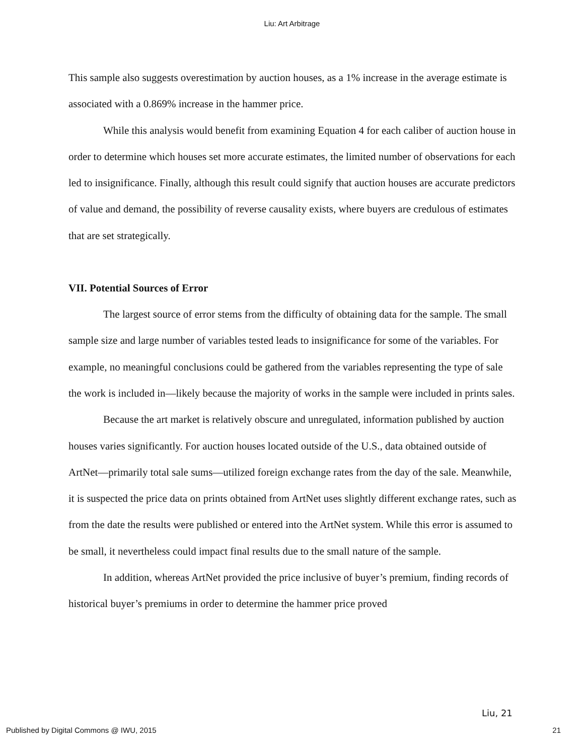Liu: Art Arbitrage
This sample also suggests overestimation by auction houses, as a 1% increase in the average estimate is associated with a 0.869% increase in the hammer price.
While this analysis would benefit from examining Equation 4 for each caliber of auction house in order to determine which houses set more accurate estimates, the limited number of observations for each led to insignificance. Finally, although this result could signify that auction houses are accurate predictors of value and demand, the possibility of reverse causality exists, where buyers are credulous of estimates that are set strategically.
VII. Potential Sources of Error
The largest source of error stems from the difficulty of obtaining data for the sample. The small sample size and large number of variables tested leads to insignificance for some of the variables. For example, no meaningful conclusions could be gathered from the variables representing the type of sale the work is included in—likely because the majority of works in the sample were included in prints sales.
Because the art market is relatively obscure and unregulated, information published by auction houses varies significantly. For auction houses located outside of the U.S., data obtained outside of ArtNet—primarily total sale sums—utilized foreign exchange rates from the day of the sale. Meanwhile, it is suspected the price data on prints obtained from ArtNet uses slightly different exchange rates, such as from the date the results were published or entered into the ArtNet system. While this error is assumed to be small, it nevertheless could impact final results due to the small nature of the sample.
In addition, whereas ArtNet provided the price inclusive of buyer’s premium, finding records of historical buyer’s premiums in order to determine the hammer price proved
Liu, 21
Published by Digital Commons @ IWU, 2015 21